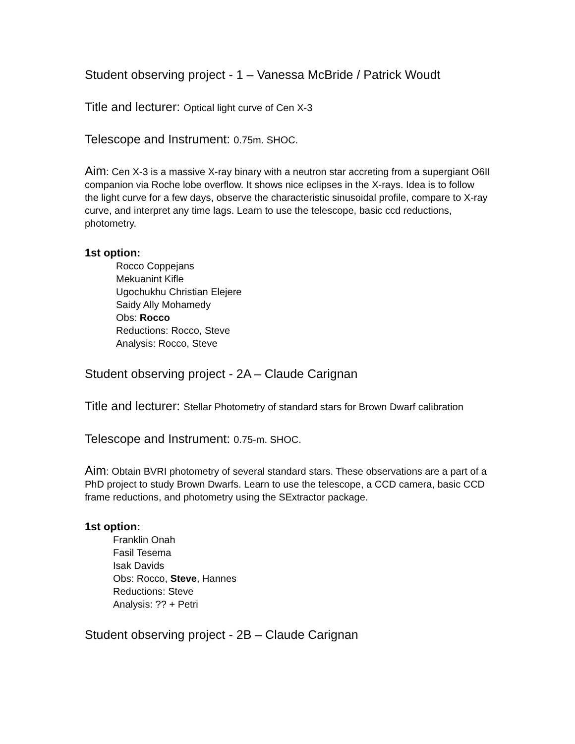Student observing project - 1 – Vanessa McBride / Patrick Woudt
Title and lecturer: Optical light curve of Cen X-3
Telescope and Instrument: 0.75m. SHOC.
Aim: Cen X-3 is a massive X-ray binary with a neutron star accreting from a supergiant O6II companion via Roche lobe overflow. It shows nice eclipses in the X-rays. Idea is to follow the light curve for a few days, observe the characteristic sinusoidal profile, compare to X-ray curve, and interpret any time lags. Learn to use the telescope, basic ccd reductions, photometry.
1st option:
Rocco Coppejans
Mekuanint Kifle
Ugochukhu Christian Elejere
Saidy Ally Mohamedy
Obs: Rocco
Reductions: Rocco, Steve
Analysis: Rocco, Steve
Student observing project - 2A – Claude Carignan
Title and lecturer: Stellar Photometry of standard stars for Brown Dwarf calibration
Telescope and Instrument: 0.75-m. SHOC.
Aim: Obtain BVRI photometry of several standard stars. These observations are a part of a PhD project to study Brown Dwarfs. Learn to use the telescope, a CCD camera, basic CCD frame reductions, and photometry using the SExtractor package.
1st option:
Franklin Onah
Fasil Tesema
Isak Davids
Obs: Rocco, Steve, Hannes
Reductions: Steve
Analysis: ?? + Petri
Student observing project - 2B – Claude Carignan